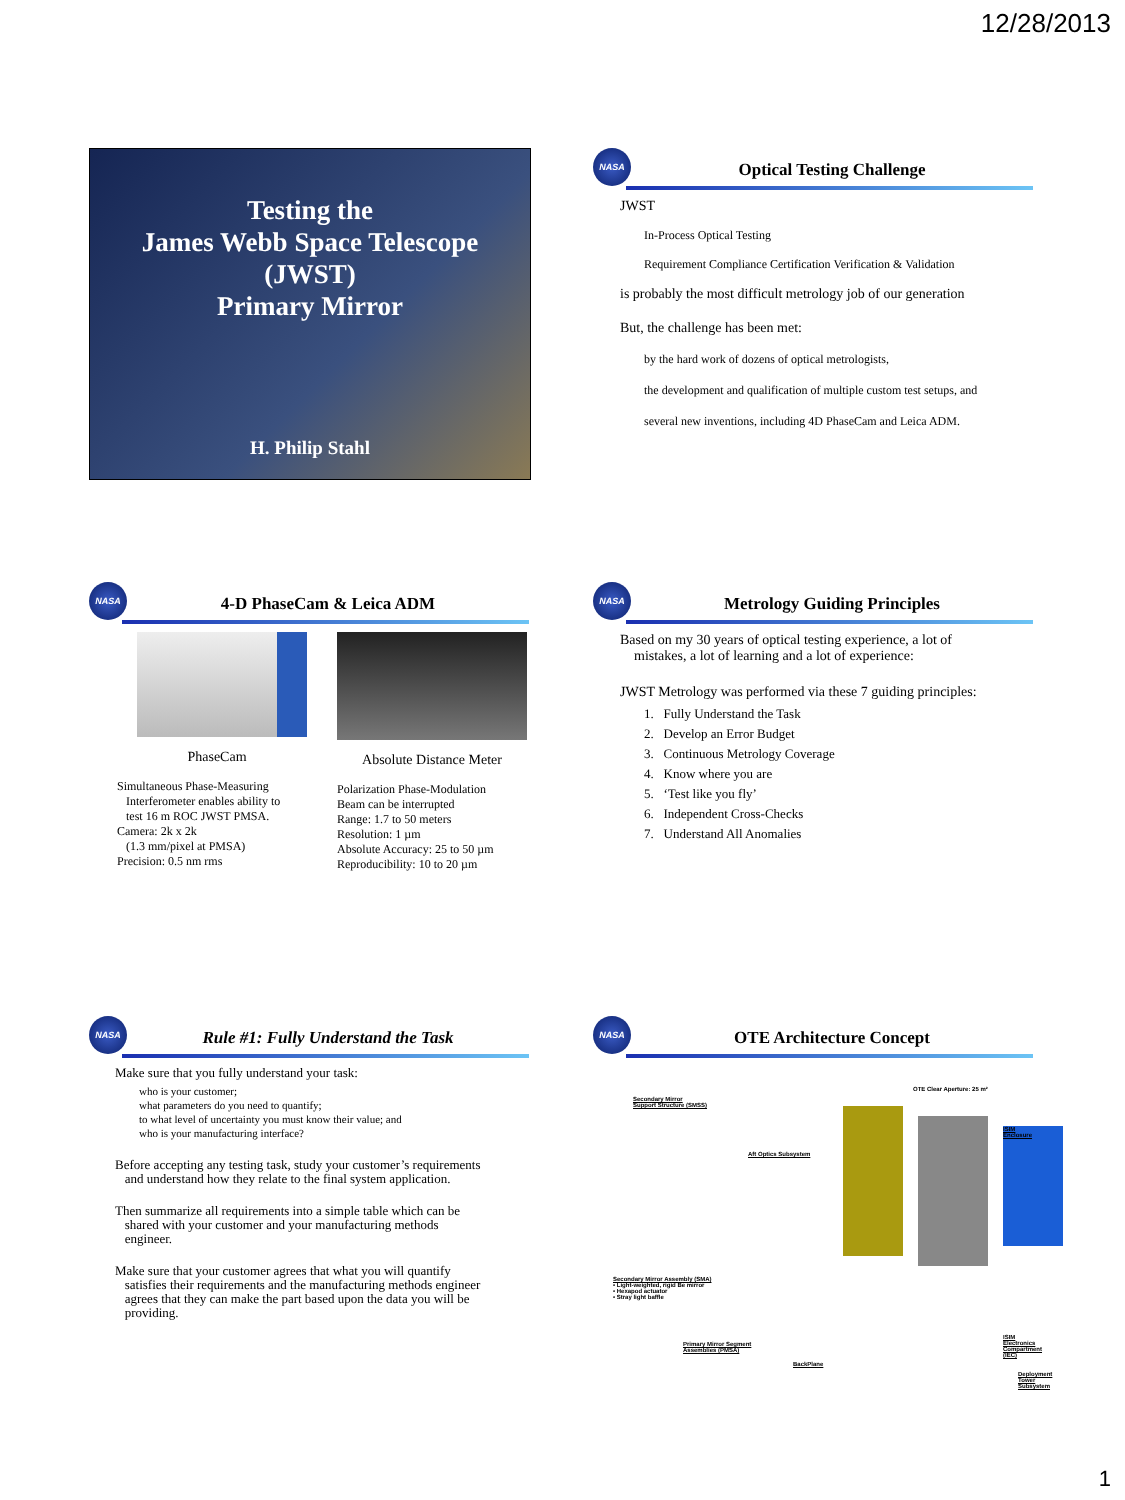12/28/2013
Testing the
James Webb Space Telescope
(JWST)
Primary Mirror
H. Philip Stahl
NASA
Optical Testing Challenge
JWST
In-Process Optical Testing
Requirement Compliance Certification Verification & Validation
is probably the most difficult metrology job of our generation
But, the challenge has been met:
by the hard work of dozens of optical metrologists,
the development and qualification of multiple custom test setups, and
several new inventions, including 4D PhaseCam and Leica ADM.
NASA
4-D PhaseCam & Leica ADM
PhaseCam
Simultaneous Phase-Measuring
Interferometer enables ability to
test 16 m ROC JWST PMSA.
Camera: 2k x 2k
(1.3 mm/pixel at PMSA)
Precision: 0.5 nm rms
Absolute Distance Meter
Polarization Phase-Modulation
Beam can be interrupted
Range: 1.7 to 50 meters
Resolution: 1 µm
Absolute Accuracy: 25 to 50 µm
Reproducibility: 10 to 20 µm
NASA
Metrology Guiding Principles
Based on my 30 years of optical testing experience, a lot of
mistakes, a lot of learning and a lot of experience:
JWST Metrology was performed via these 7 guiding principles:
1. Fully Understand the Task
2. Develop an Error Budget
3. Continuous Metrology Coverage
4. Know where you are
5. ‘Test like you fly’
6. Independent Cross-Checks
7. Understand All Anomalies
NASA
Rule #1: Fully Understand the Task
Make sure that you fully understand your task:
who is your customer;
what parameters do you need to quantify;
to what level of uncertainty you must know their value; and
who is your manufacturing interface?
Before accepting any testing task, study your customer’s requirements
and understand how they relate to the final system application.
Then summarize all requirements into a simple table which can be
shared with your customer and your manufacturing methods
engineer.
Make sure that your customer agrees that what you will quantify
satisfies their requirements and the manufacturing methods engineer
agrees that they can make the part based upon the data you will be
providing.
NASA
OTE Architecture Concept
OTE Clear Aperture: 25 m²
Secondary Mirror
Support Structure (SMSS)
ISIM Enclosure
Aft Optics Subsystem
Secondary Mirror Assembly (SMA)
• Light-weighted, rigid Be mirror
• Hexapod actuator
• Stray light baffle
Primary Mirror Segment
Assemblies (PMSA)
BackPlane
ISIM Electronics Compartment (IEC)
Deployment Tower Subsystem
1